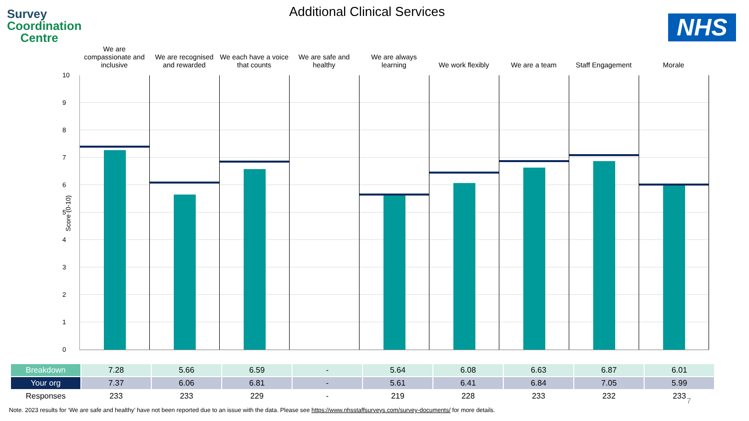Survey
Coordination
Centre
Additional Clinical Services
NHS
We are compassionate and inclusive
We are recognised and rewarded
We each have a voice that counts
We are safe and healthy
We are always learning
We work flexibly We are a team Staff Engagement Morale
10
9876543210
Score (0-10)
| Breakdown | 7.28 | 5.66 | 6.59 | - | 5.64 | 6.08 | 6.63 | 6.87 | 6.01 |
| Your org | 7.37 | 6.06 | 6.81 | - | 5.61 | 6.41 | 6.84 | 7.05 | 5.99 |
| Responses | 233 | 233 | 229 | - | 219 | 228 | 233 | 232 | 233 |
7
Note. 2023 results for ‘We are safe and healthy’ have not been reported due to an issue with the data. Please see https://www.nhsstaffsurveys.com/survey-documents/ for more details.